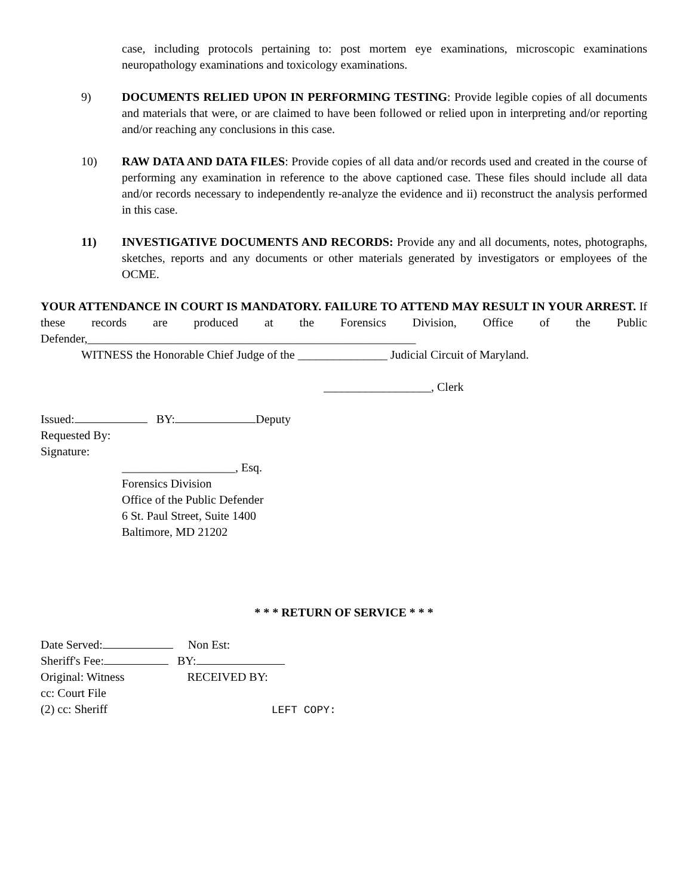case, including protocols pertaining to: post mortem eye examinations, microscopic examinations neuropathology examinations and toxicology examinations.
9) DOCUMENTS RELIED UPON IN PERFORMING TESTING: Provide legible copies of all documents and materials that were, or are claimed to have been followed or relied upon in interpreting and/or reporting and/or reaching any conclusions in this case.
10) RAW DATA AND DATA FILES: Provide copies of all data and/or records used and created in the course of performing any examination in reference to the above captioned case. These files should include all data and/or records necessary to independently re-analyze the evidence and ii) reconstruct the analysis performed in this case.
11) INVESTIGATIVE DOCUMENTS AND RECORDS: Provide any and all documents, notes, photographs, sketches, reports and any documents or other materials generated by investigators or employees of the OCME.
YOUR ATTENDANCE IN COURT IS MANDATORY. FAILURE TO ATTEND MAY RESULT IN YOUR ARREST. If these records are produced at the Forensics Division, Office of the Public Defender,_______________________________________________________
WITNESS the Honorable Chief Judge of the _______________ Judicial Circuit of Maryland.
__________________, Clerk
Issued: BY: Deputy
Requested By:
Signature:
___________________, Esq.
Forensics Division
Office of the Public Defender
6 St. Paul Street, Suite 1400
Baltimore, MD 21202
* * * RETURN OF SERVICE * * *
Date Served: Non Est:
Sheriff's Fee: BY:
Original: Witness RECEIVED BY:
cc: Court File
(2) cc: Sheriff LEFT COPY: